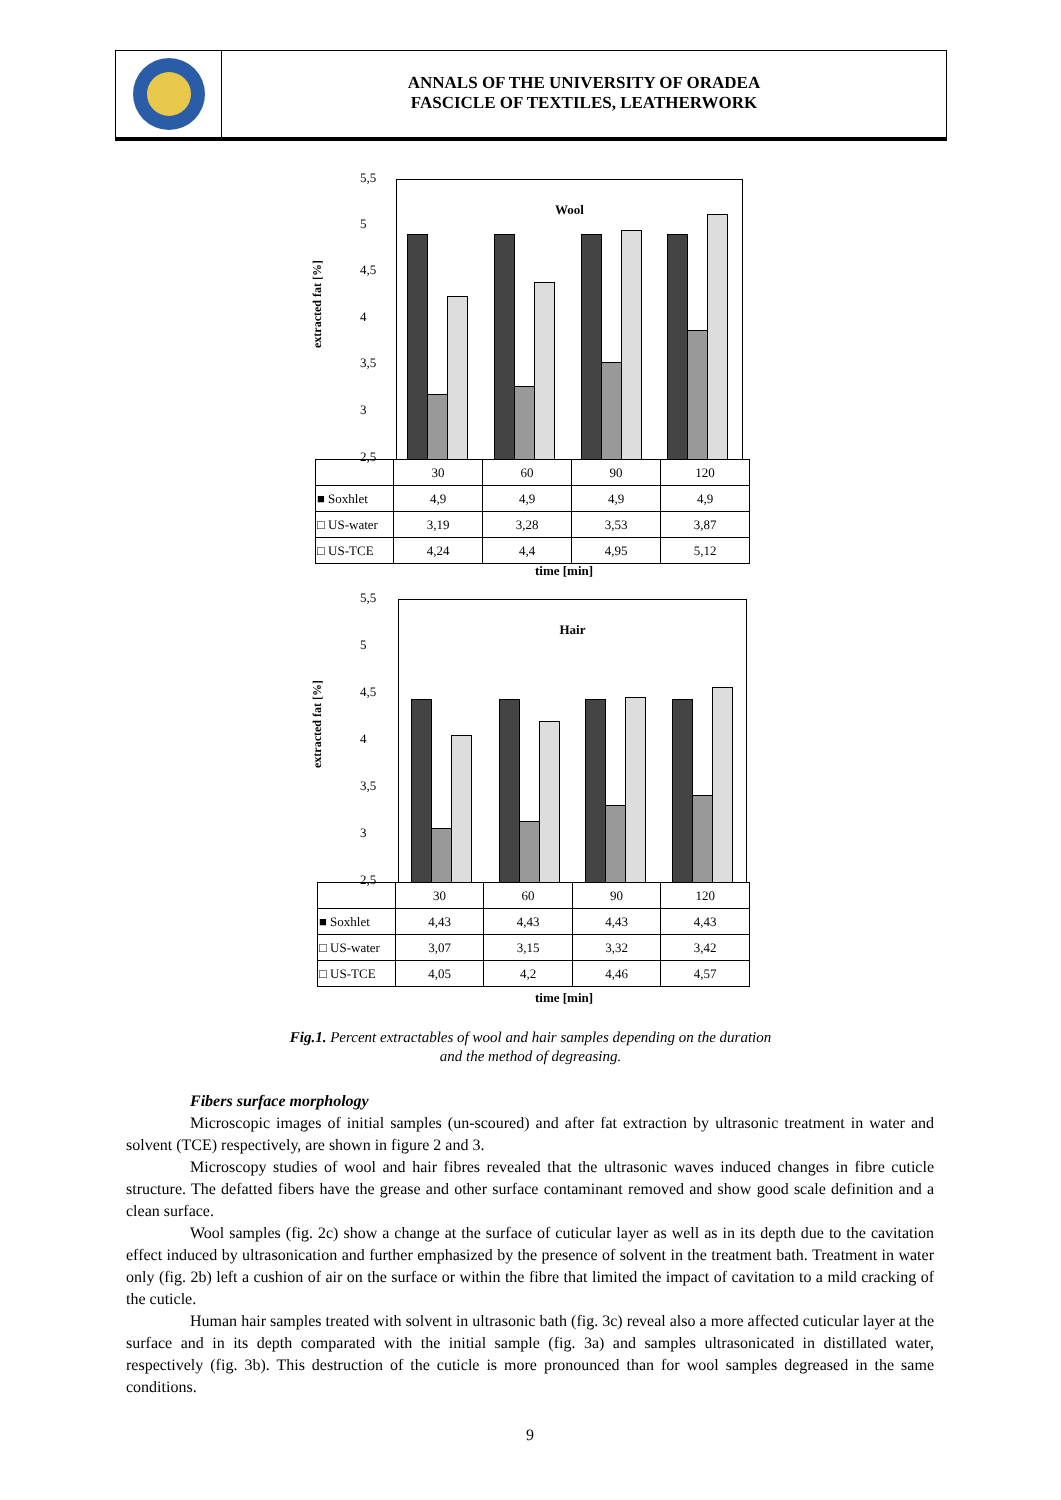ANNALS OF THE UNIVERSITY OF ORADEA
FASCICLE OF TEXTILES, LEATHERWORK
extracted fat [%]
5,5
5
4,5
4
3,5
3
2,5
Wool
| | 30 | 60 | 90 | 120 |
| ■ Soxhlet | 4,9 | 4,9 | 4,9 | 4,9 |
| □ US-water | 3,19 | 3,28 | 3,53 | 3,87 |
| □ US-TCE | 4,24 | 4,4 | 4,95 | 5,12 |
time [min]
extracted fat [%]
5,5
5
4,5
4
3,5
3
2,5
Hair
| | 30 | 60 | 90 | 120 |
| ■ Soxhlet | 4,43 | 4,43 | 4,43 | 4,43 |
| □ US-water | 3,07 | 3,15 | 3,32 | 3,42 |
| □ US-TCE | 4,05 | 4,2 | 4,46 | 4,57 |
time [min]
Fig.1. Percent extractables of wool and hair samples depending on the duration
and the method of degreasing.
Fibers surface morphology
Microscopic images of initial samples (un-scoured) and after fat extraction by ultrasonic treatment in water and solvent (TCE) respectively, are shown in figure 2 and 3.
Microscopy studies of wool and hair fibres revealed that the ultrasonic waves induced changes in fibre cuticle structure. The defatted fibers have the grease and other surface contaminant removed and show good scale definition and a clean surface.
Wool samples (fig. 2c) show a change at the surface of cuticular layer as well as in its depth due to the cavitation effect induced by ultrasonication and further emphasized by the presence of solvent in the treatment bath. Treatment in water only (fig. 2b) left a cushion of air on the surface or within the fibre that limited the impact of cavitation to a mild cracking of the cuticle.
Human hair samples treated with solvent in ultrasonic bath (fig. 3c) reveal also a more affected cuticular layer at the surface and in its depth comparated with the initial sample (fig. 3a) and samples ultrasonicated in distillated water, respectively (fig. 3b). This destruction of the cuticle is more pronounced than for wool samples degreased in the same conditions.
9